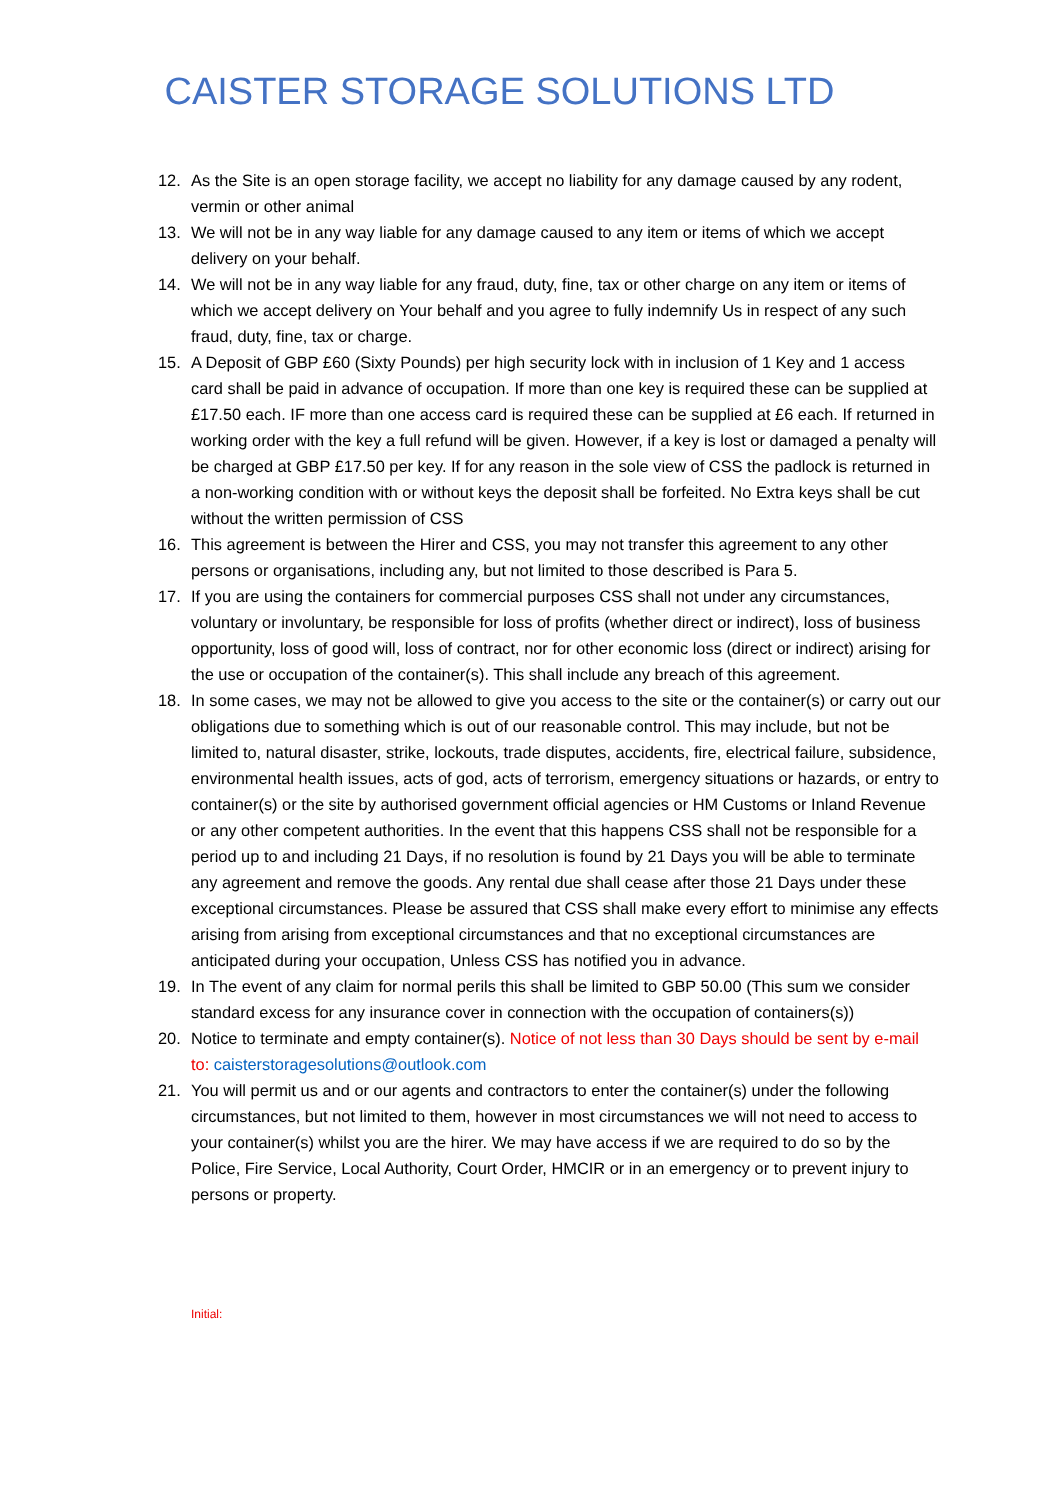CAISTER STORAGE SOLUTIONS LTD
12. As the Site is an open storage facility, we accept no liability for any damage caused by any rodent, vermin or other animal
13. We will not be in any way liable for any damage caused to any item or items of which we accept delivery on your behalf.
14. We will not be in any way liable for any fraud, duty, fine, tax or other charge on any item or items of which we accept delivery on Your behalf and you agree to fully indemnify Us in respect of any such fraud, duty, fine, tax or charge.
15. A Deposit of GBP £60 (Sixty Pounds) per high security lock with in inclusion of 1 Key and 1 access card shall be paid in advance of occupation. If more than one key is required these can be supplied at £17.50 each. IF more than one access card is required these can be supplied at £6 each. If returned in working order with the key a full refund will be given. However, if a key is lost or damaged a penalty will be charged at GBP £17.50 per key. If for any reason in the sole view of CSS the padlock is returned in a non-working condition with or without keys the deposit shall be forfeited. No Extra keys shall be cut without the written permission of CSS
16. This agreement is between the Hirer and CSS, you may not transfer this agreement to any other persons or organisations, including any, but not limited to those described is Para 5.
17. If you are using the containers for commercial purposes CSS shall not under any circumstances, voluntary or involuntary, be responsible for loss of profits (whether direct or indirect), loss of business opportunity, loss of good will, loss of contract, nor for other economic loss (direct or indirect) arising for the use or occupation of the container(s). This shall include any breach of this agreement.
18. In some cases, we may not be allowed to give you access to the site or the container(s) or carry out our obligations due to something which is out of our reasonable control. This may include, but not be limited to, natural disaster, strike, lockouts, trade disputes, accidents, fire, electrical failure, subsidence, environmental health issues, acts of god, acts of terrorism, emergency situations or hazards, or entry to container(s) or the site by authorised government official agencies or HM Customs or Inland Revenue or any other competent authorities. In the event that this happens CSS shall not be responsible for a period up to and including 21 Days, if no resolution is found by 21 Days you will be able to terminate any agreement and remove the goods. Any rental due shall cease after those 21 Days under these exceptional circumstances. Please be assured that CSS shall make every effort to minimise any effects arising from arising from exceptional circumstances and that no exceptional circumstances are anticipated during your occupation, Unless CSS has notified you in advance.
19. In The event of any claim for normal perils this shall be limited to GBP 50.00 (This sum we consider standard excess for any insurance cover in connection with the occupation of containers(s))
20. Notice to terminate and empty container(s). Notice of not less than 30 Days should be sent by e-mail to: caisterstoragesolutions@outlook.com
21. You will permit us and or our agents and contractors to enter the container(s) under the following circumstances, but not limited to them, however in most circumstances we will not need to access to your container(s) whilst you are the hirer. We may have access if we are required to do so by the Police, Fire Service, Local Authority, Court Order, HMCIR or in an emergency or to prevent injury to persons or property.
Initial: